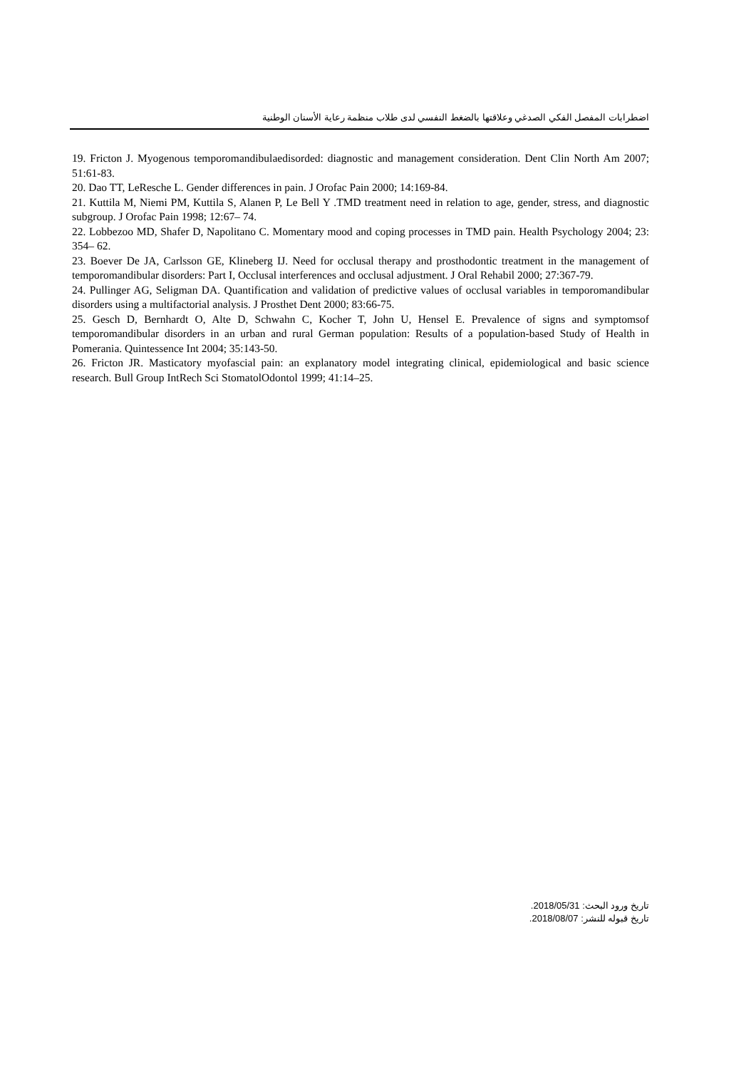اضطرابات المفصل الفكي الصدغي وعلاقتها بالضغط النفسي لدى طلاب منظمة رعاية الأسنان الوطنية
19. Fricton J. Myogenous temporomandibulaedisorded: diagnostic and management consideration. Dent Clin North Am 2007; 51:61-83.
20. Dao TT, LeResche L. Gender differences in pain. J Orofac Pain 2000; 14:169-84.
21. Kuttila M, Niemi PM, Kuttila S, Alanen P, Le Bell Y .TMD treatment need in relation to age, gender, stress, and diagnostic subgroup. J Orofac Pain 1998; 12:67– 74.
22. Lobbezoo MD, Shafer D, Napolitano C. Momentary mood and coping processes in TMD pain. Health Psychology 2004; 23: 354– 62.
23. Boever De JA, Carlsson GE, Klineberg IJ. Need for occlusal therapy and prosthodontic treatment in the management of temporomandibular disorders: Part I, Occlusal interferences and occlusal adjustment. J Oral Rehabil 2000; 27:367-79.
24. Pullinger AG, Seligman DA. Quantification and validation of predictive values of occlusal variables in temporomandibular disorders using a multifactorial analysis. J Prosthet Dent 2000; 83:66-75.
25. Gesch D, Bernhardt O, Alte D, Schwahn C, Kocher T, John U, Hensel E. Prevalence of signs and symptomsof temporomandibular disorders in an urban and rural German population: Results of a population-based Study of Health in Pomerania. Quintessence Int 2004; 35:143-50.
26. Fricton JR. Masticatory myofascial pain: an explanatory model integrating clinical, epidemiological and basic science research. Bull Group IntRech Sci StomatolOdontol 1999; 41:14–25.
تاريخ ورود البحث: 2018/05/31.
تاريخ قبوله للنشر: 2018/08/07.